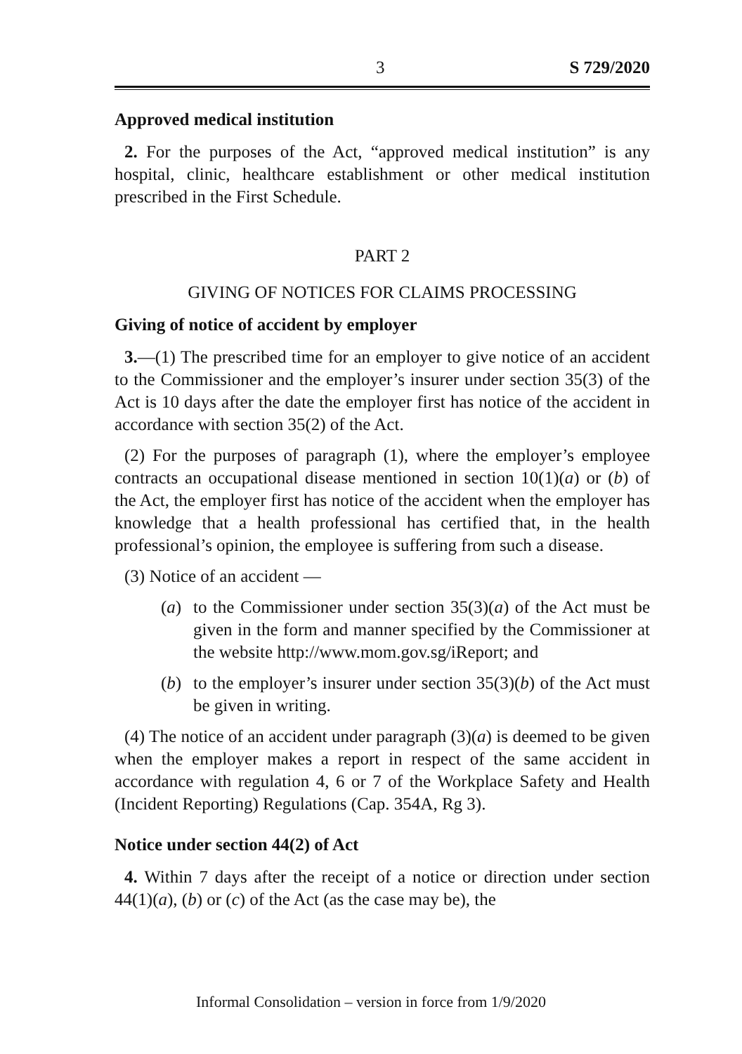3 S 729/2020
Approved medical institution
2. For the purposes of the Act, “approved medical institution” is any hospital, clinic, healthcare establishment or other medical institution prescribed in the First Schedule.
PART 2
GIVING OF NOTICES FOR CLAIMS PROCESSING
Giving of notice of accident by employer
3.—(1) The prescribed time for an employer to give notice of an accident to the Commissioner and the employer’s insurer under section 35(3) of the Act is 10 days after the date the employer first has notice of the accident in accordance with section 35(2) of the Act.
(2) For the purposes of paragraph (1), where the employer’s employee contracts an occupational disease mentioned in section 10(1)(a) or (b) of the Act, the employer first has notice of the accident when the employer has knowledge that a health professional has certified that, in the health professional’s opinion, the employee is suffering from such a disease.
(3) Notice of an accident —
(a) to the Commissioner under section 35(3)(a) of the Act must be given in the form and manner specified by the Commissioner at the website http://www.mom.gov.sg/iReport; and
(b) to the employer’s insurer under section 35(3)(b) of the Act must be given in writing.
(4) The notice of an accident under paragraph (3)(a) is deemed to be given when the employer makes a report in respect of the same accident in accordance with regulation 4, 6 or 7 of the Workplace Safety and Health (Incident Reporting) Regulations (Cap. 354A, Rg 3).
Notice under section 44(2) of Act
4. Within 7 days after the receipt of a notice or direction under section 44(1)(a), (b) or (c) of the Act (as the case may be), the
Informal Consolidation – version in force from 1/9/2020